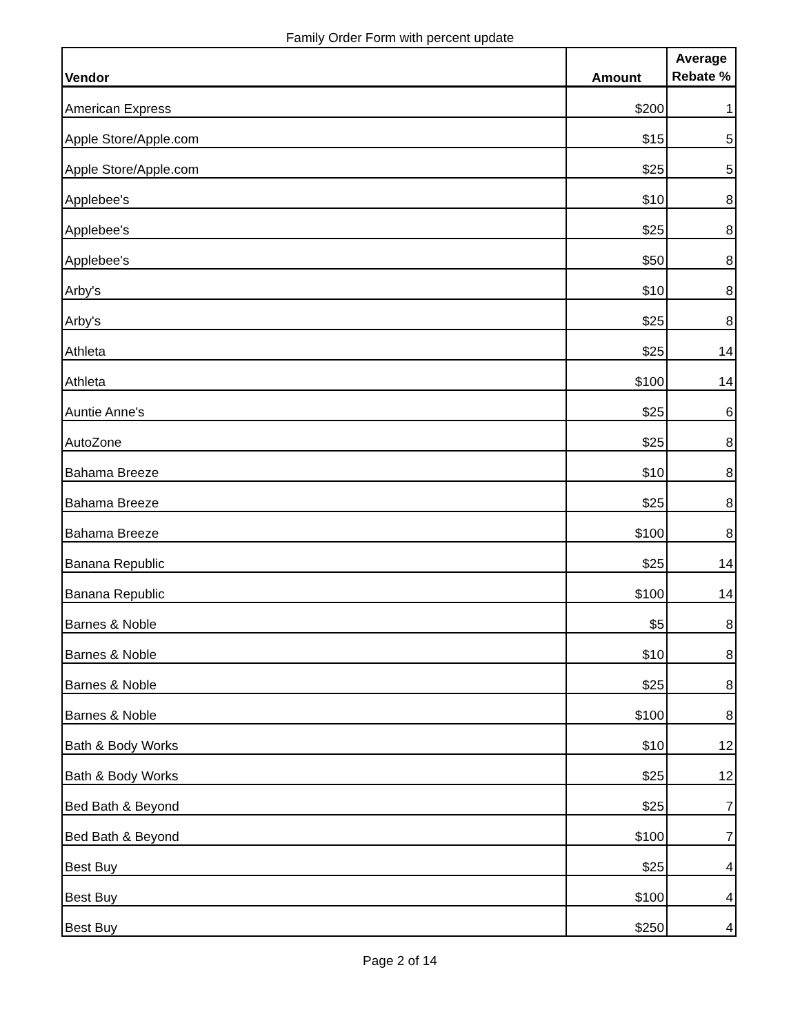Family Order Form with percent update
| Vendor | Amount | Average Rebate % |
| --- | --- | --- |
| American Express | $200 | 1 |
| Apple Store/Apple.com | $15 | 5 |
| Apple Store/Apple.com | $25 | 5 |
| Applebee's | $10 | 8 |
| Applebee's | $25 | 8 |
| Applebee's | $50 | 8 |
| Arby's | $10 | 8 |
| Arby's | $25 | 8 |
| Athleta | $25 | 14 |
| Athleta | $100 | 14 |
| Auntie Anne's | $25 | 6 |
| AutoZone | $25 | 8 |
| Bahama Breeze | $10 | 8 |
| Bahama Breeze | $25 | 8 |
| Bahama Breeze | $100 | 8 |
| Banana Republic | $25 | 14 |
| Banana Republic | $100 | 14 |
| Barnes & Noble | $5 | 8 |
| Barnes & Noble | $10 | 8 |
| Barnes & Noble | $25 | 8 |
| Barnes & Noble | $100 | 8 |
| Bath & Body Works | $10 | 12 |
| Bath & Body Works | $25 | 12 |
| Bed Bath & Beyond | $25 | 7 |
| Bed Bath & Beyond | $100 | 7 |
| Best Buy | $25 | 4 |
| Best Buy | $100 | 4 |
| Best Buy | $250 | 4 |
Page 2 of 14